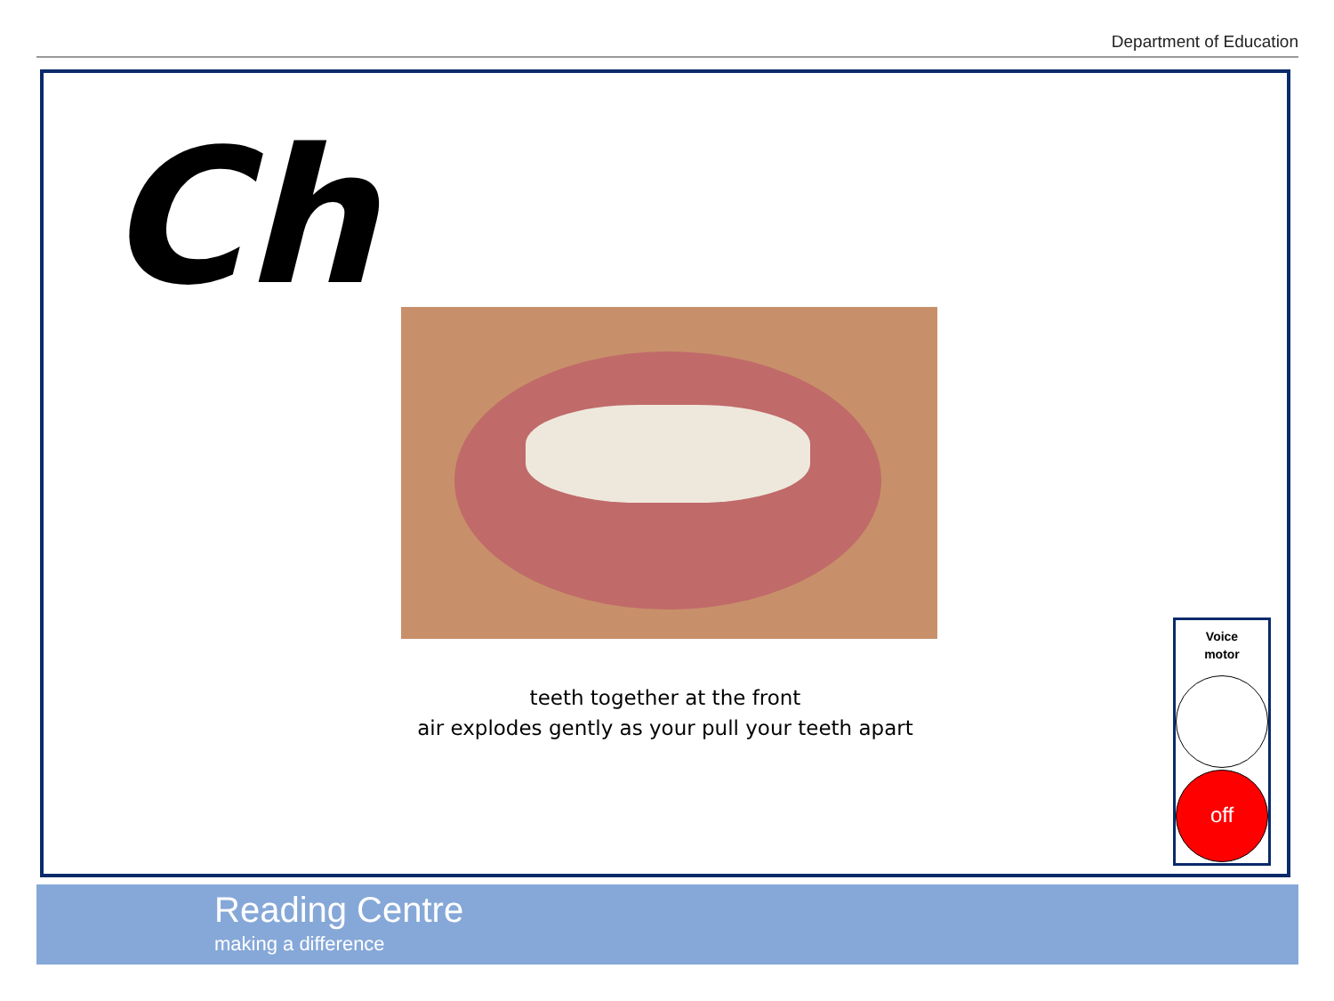Department of Education
Ch
teeth together at the front
air explodes gently as your pull your teeth apart
Voice
motor
off
Reading Centre
making a difference